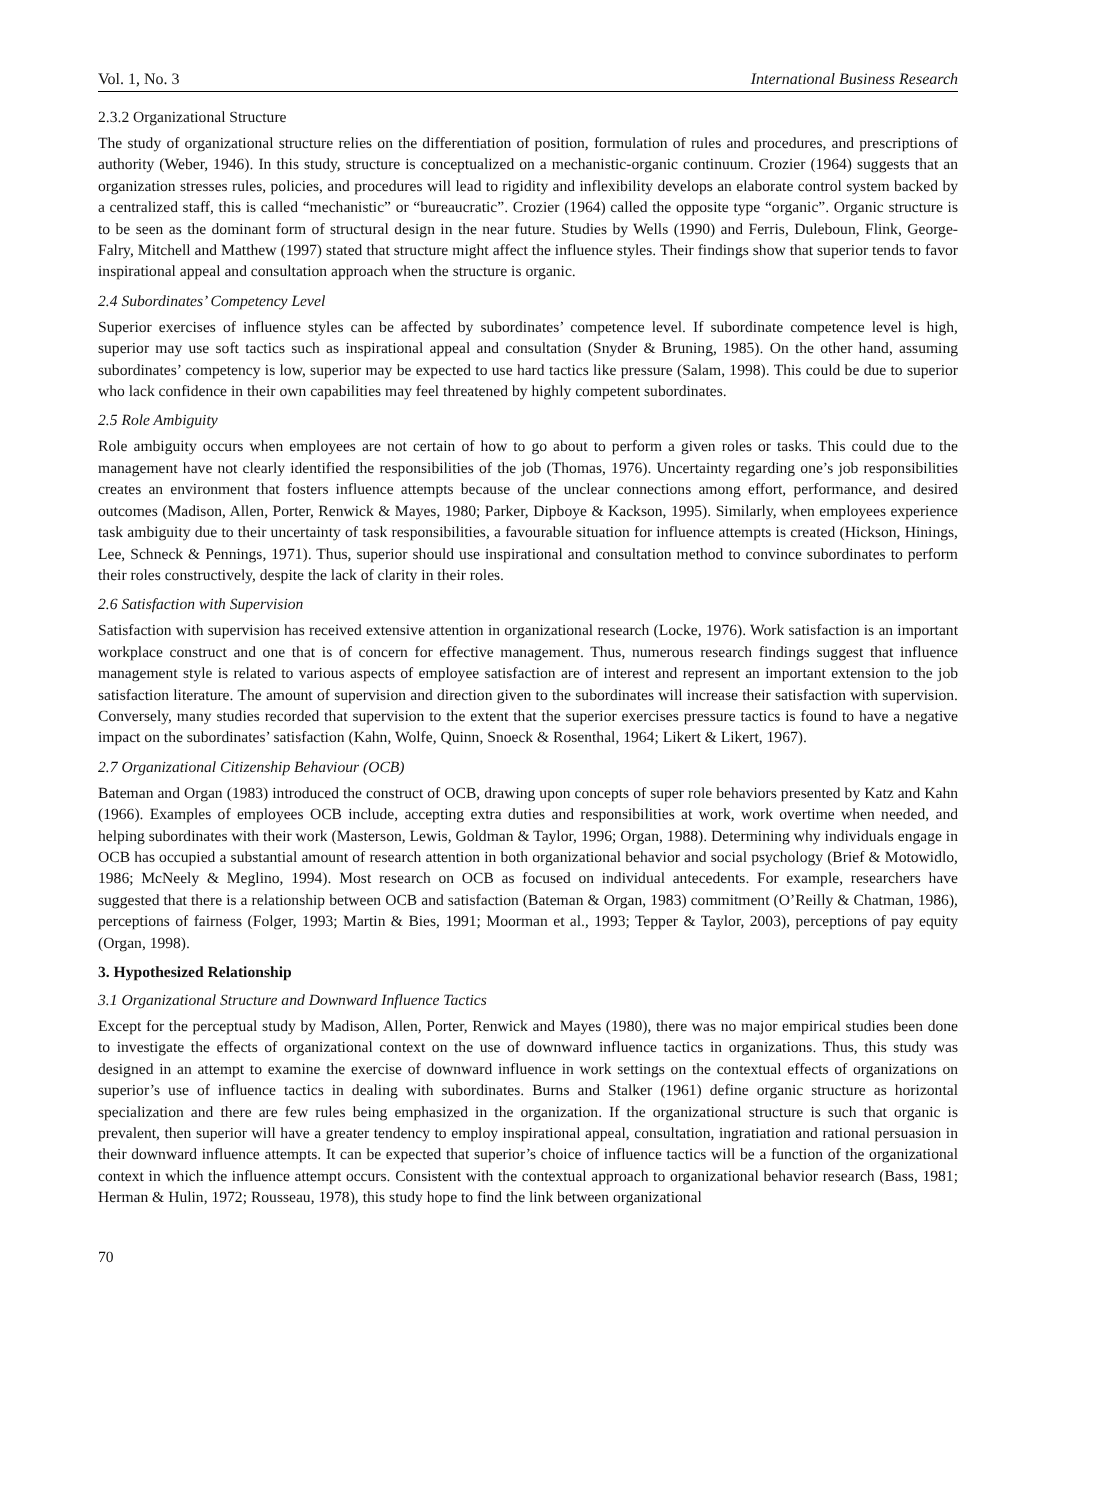Vol. 1, No. 3 International Business Research
2.3.2 Organizational Structure
The study of organizational structure relies on the differentiation of position, formulation of rules and procedures, and prescriptions of authority (Weber, 1946). In this study, structure is conceptualized on a mechanistic-organic continuum. Crozier (1964) suggests that an organization stresses rules, policies, and procedures will lead to rigidity and inflexibility develops an elaborate control system backed by a centralized staff, this is called “mechanistic” or “bureaucratic”. Crozier (1964) called the opposite type “organic”. Organic structure is to be seen as the dominant form of structural design in the near future. Studies by Wells (1990) and Ferris, Duleboun, Flink, George-Falry, Mitchell and Matthew (1997) stated that structure might affect the influence styles. Their findings show that superior tends to favor inspirational appeal and consultation approach when the structure is organic.
2.4 Subordinates’ Competency Level
Superior exercises of influence styles can be affected by subordinates’ competence level. If subordinate competence level is high, superior may use soft tactics such as inspirational appeal and consultation (Snyder & Bruning, 1985). On the other hand, assuming subordinates’ competency is low, superior may be expected to use hard tactics like pressure (Salam, 1998). This could be due to superior who lack confidence in their own capabilities may feel threatened by highly competent subordinates.
2.5 Role Ambiguity
Role ambiguity occurs when employees are not certain of how to go about to perform a given roles or tasks. This could due to the management have not clearly identified the responsibilities of the job (Thomas, 1976). Uncertainty regarding one’s job responsibilities creates an environment that fosters influence attempts because of the unclear connections among effort, performance, and desired outcomes (Madison, Allen, Porter, Renwick & Mayes, 1980; Parker, Dipboye & Kackson, 1995). Similarly, when employees experience task ambiguity due to their uncertainty of task responsibilities, a favourable situation for influence attempts is created (Hickson, Hinings, Lee, Schneck & Pennings, 1971). Thus, superior should use inspirational and consultation method to convince subordinates to perform their roles constructively, despite the lack of clarity in their roles.
2.6 Satisfaction with Supervision
Satisfaction with supervision has received extensive attention in organizational research (Locke, 1976). Work satisfaction is an important workplace construct and one that is of concern for effective management. Thus, numerous research findings suggest that influence management style is related to various aspects of employee satisfaction are of interest and represent an important extension to the job satisfaction literature. The amount of supervision and direction given to the subordinates will increase their satisfaction with supervision. Conversely, many studies recorded that supervision to the extent that the superior exercises pressure tactics is found to have a negative impact on the subordinates’ satisfaction (Kahn, Wolfe, Quinn, Snoeck & Rosenthal, 1964; Likert & Likert, 1967).
2.7 Organizational Citizenship Behaviour (OCB)
Bateman and Organ (1983) introduced the construct of OCB, drawing upon concepts of super role behaviors presented by Katz and Kahn (1966). Examples of employees OCB include, accepting extra duties and responsibilities at work, work overtime when needed, and helping subordinates with their work (Masterson, Lewis, Goldman & Taylor, 1996; Organ, 1988). Determining why individuals engage in OCB has occupied a substantial amount of research attention in both organizational behavior and social psychology (Brief & Motowidlo, 1986; McNeely & Meglino, 1994). Most research on OCB as focused on individual antecedents. For example, researchers have suggested that there is a relationship between OCB and satisfaction (Bateman & Organ, 1983) commitment (O’Reilly & Chatman, 1986), perceptions of fairness (Folger, 1993; Martin & Bies, 1991; Moorman et al., 1993; Tepper & Taylor, 2003), perceptions of pay equity (Organ, 1998).
3. Hypothesized Relationship
3.1 Organizational Structure and Downward Influence Tactics
Except for the perceptual study by Madison, Allen, Porter, Renwick and Mayes (1980), there was no major empirical studies been done to investigate the effects of organizational context on the use of downward influence tactics in organizations. Thus, this study was designed in an attempt to examine the exercise of downward influence in work settings on the contextual effects of organizations on superior’s use of influence tactics in dealing with subordinates. Burns and Stalker (1961) define organic structure as horizontal specialization and there are few rules being emphasized in the organization. If the organizational structure is such that organic is prevalent, then superior will have a greater tendency to employ inspirational appeal, consultation, ingratiation and rational persuasion in their downward influence attempts. It can be expected that superior’s choice of influence tactics will be a function of the organizational context in which the influence attempt occurs. Consistent with the contextual approach to organizational behavior research (Bass, 1981; Herman & Hulin, 1972; Rousseau, 1978), this study hope to find the link between organizational
70